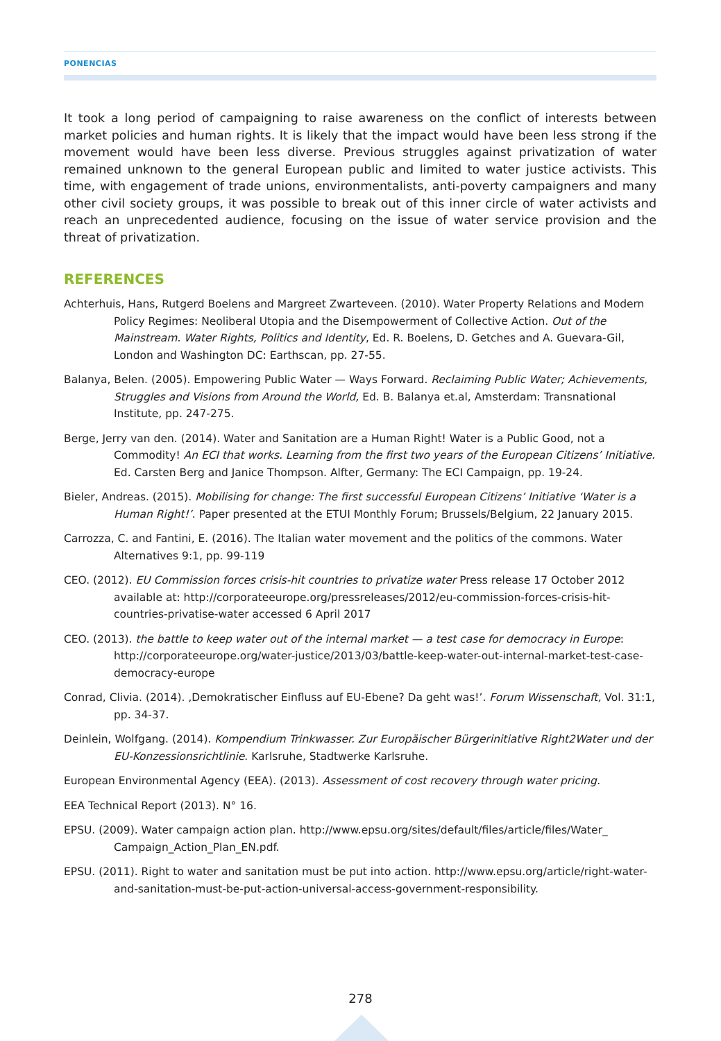PONENCIAS
It took a long period of campaigning to raise awareness on the conflict of interests between market policies and human rights. It is likely that the impact would have been less strong if the movement would have been less diverse. Previous struggles against privatization of water remained unknown to the general European public and limited to water justice activists. This time, with engagement of trade unions, environmentalists, anti-poverty campaigners and many other civil society groups, it was possible to break out of this inner circle of water activists and reach an unprecedented audience, focusing on the issue of water service provision and the threat of privatization.
REFERENCES
Achterhuis, Hans, Rutgerd Boelens and Margreet Zwarteveen. (2010). Water Property Relations and Modern Policy Regimes: Neoliberal Utopia and the Disempowerment of Collective Action. Out of the Mainstream. Water Rights, Politics and Identity, Ed. R. Boelens, D. Getches and A. Guevara-Gil, London and Washington DC: Earthscan, pp. 27-55.
Balanya, Belen. (2005). Empowering Public Water — Ways Forward. Reclaiming Public Water; Achievements, Struggles and Visions from Around the World, Ed. B. Balanya et.al, Amsterdam: Transnational Institute, pp. 247-275.
Berge, Jerry van den. (2014). Water and Sanitation are a Human Right! Water is a Public Good, not a Commodity! An ECI that works. Learning from the first two years of the European Citizens’ Initiative. Ed. Carsten Berg and Janice Thompson. Alfter, Germany: The ECI Campaign, pp. 19-24.
Bieler, Andreas. (2015). Mobilising for change: The first successful European Citizens’ Initiative ‘Water is a Human Right!’. Paper presented at the ETUI Monthly Forum; Brussels/Belgium, 22 January 2015.
Carrozza, C. and Fantini, E. (2016). The Italian water movement and the politics of the commons. Water Alternatives 9:1, pp. 99-119
CEO. (2012). EU Commission forces crisis-hit countries to privatize water Press release 17 October 2012 available at: http://corporateeurope.org/pressreleases/2012/eu-commission-forces-crisis-hit-countries-privatise-water accessed 6 April 2017
CEO. (2013). the battle to keep water out of the internal market — a test case for democracy in Europe: http://corporateeurope.org/water-justice/2013/03/battle-keep-water-out-internal-market-test-case-democracy-europe
Conrad, Clivia. (2014). ‚Demokratischer Einfluss auf EU-Ebene? Da geht was!’. Forum Wissenschaft, Vol. 31:1, pp. 34-37.
Deinlein, Wolfgang. (2014). Kompendium Trinkwasser. Zur Europäischer Bürgerinitiative Right2Water und der EU-Konzessionsrichtlinie. Karlsruhe, Stadtwerke Karlsruhe.
European Environmental Agency (EEA). (2013). Assessment of cost recovery through water pricing.
EEA Technical Report (2013). N° 16.
EPSU. (2009). Water campaign action plan. http://www.epsu.org/sites/default/files/article/files/Water_ Campaign_Action_Plan_EN.pdf.
EPSU. (2011). Right to water and sanitation must be put into action. http://www.epsu.org/article/right-water-and-sanitation-must-be-put-action-universal-access-government-responsibility.
278